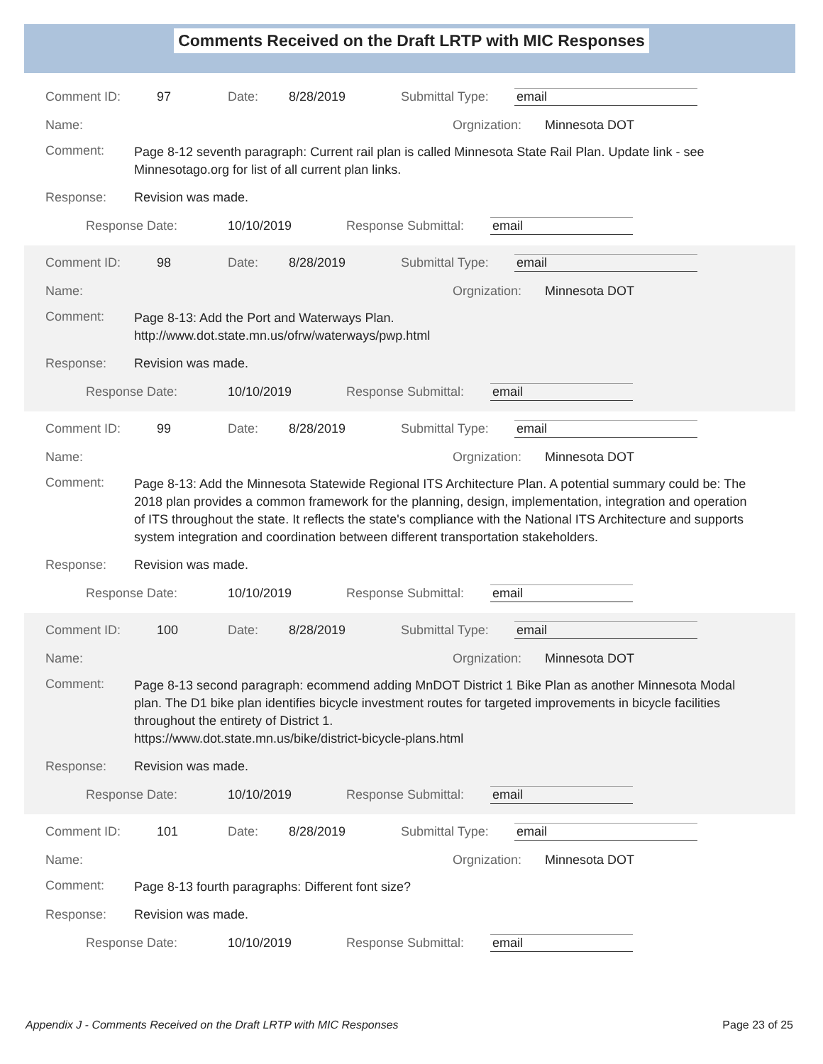Comments Received on the Draft LRTP with MIC Responses
Comment ID: 97 Date: 8/28/2019 Submittal Type: email
Name: Orgnization: Minnesota DOT
Comment: Page 8-12 seventh paragraph: Current rail plan is called Minnesota State Rail Plan. Update link - see Minnesotago.org for list of all current plan links.
Response: Revision was made.
Response Date: 10/10/2019 Response Submittal: email
Comment ID: 98 Date: 8/28/2019 Submittal Type: email
Name: Orgnization: Minnesota DOT
Comment: Page 8-13: Add the Port and Waterways Plan.
http://www.dot.state.mn.us/ofrw/waterways/pwp.html
Response: Revision was made.
Response Date: 10/10/2019 Response Submittal: email
Comment ID: 99 Date: 8/28/2019 Submittal Type: email
Name: Orgnization: Minnesota DOT
Comment: Page 8-13: Add the Minnesota Statewide Regional ITS Architecture Plan. A potential summary could be: The 2018 plan provides a common framework for the planning, design, implementation, integration and operation of ITS throughout the state. It reflects the state's compliance with the National ITS Architecture and supports system integration and coordination between different transportation stakeholders.
Response: Revision was made.
Response Date: 10/10/2019 Response Submittal: email
Comment ID: 100 Date: 8/28/2019 Submittal Type: email
Name: Orgnization: Minnesota DOT
Comment: Page 8-13 second paragraph: ecommend adding MnDOT District 1 Bike Plan as another Minnesota Modal plan. The D1 bike plan identifies bicycle investment routes for targeted improvements in bicycle facilities throughout the entirety of District 1.
https://www.dot.state.mn.us/bike/district-bicycle-plans.html
Response: Revision was made.
Response Date: 10/10/2019 Response Submittal: email
Comment ID: 101 Date: 8/28/2019 Submittal Type: email
Name: Orgnization: Minnesota DOT
Comment: Page 8-13 fourth paragraphs: Different font size?
Response: Revision was made.
Response Date: 10/10/2019 Response Submittal: email
Appendix J - Comments Received on the Draft LRTP with MIC Responses Page 23 of 25